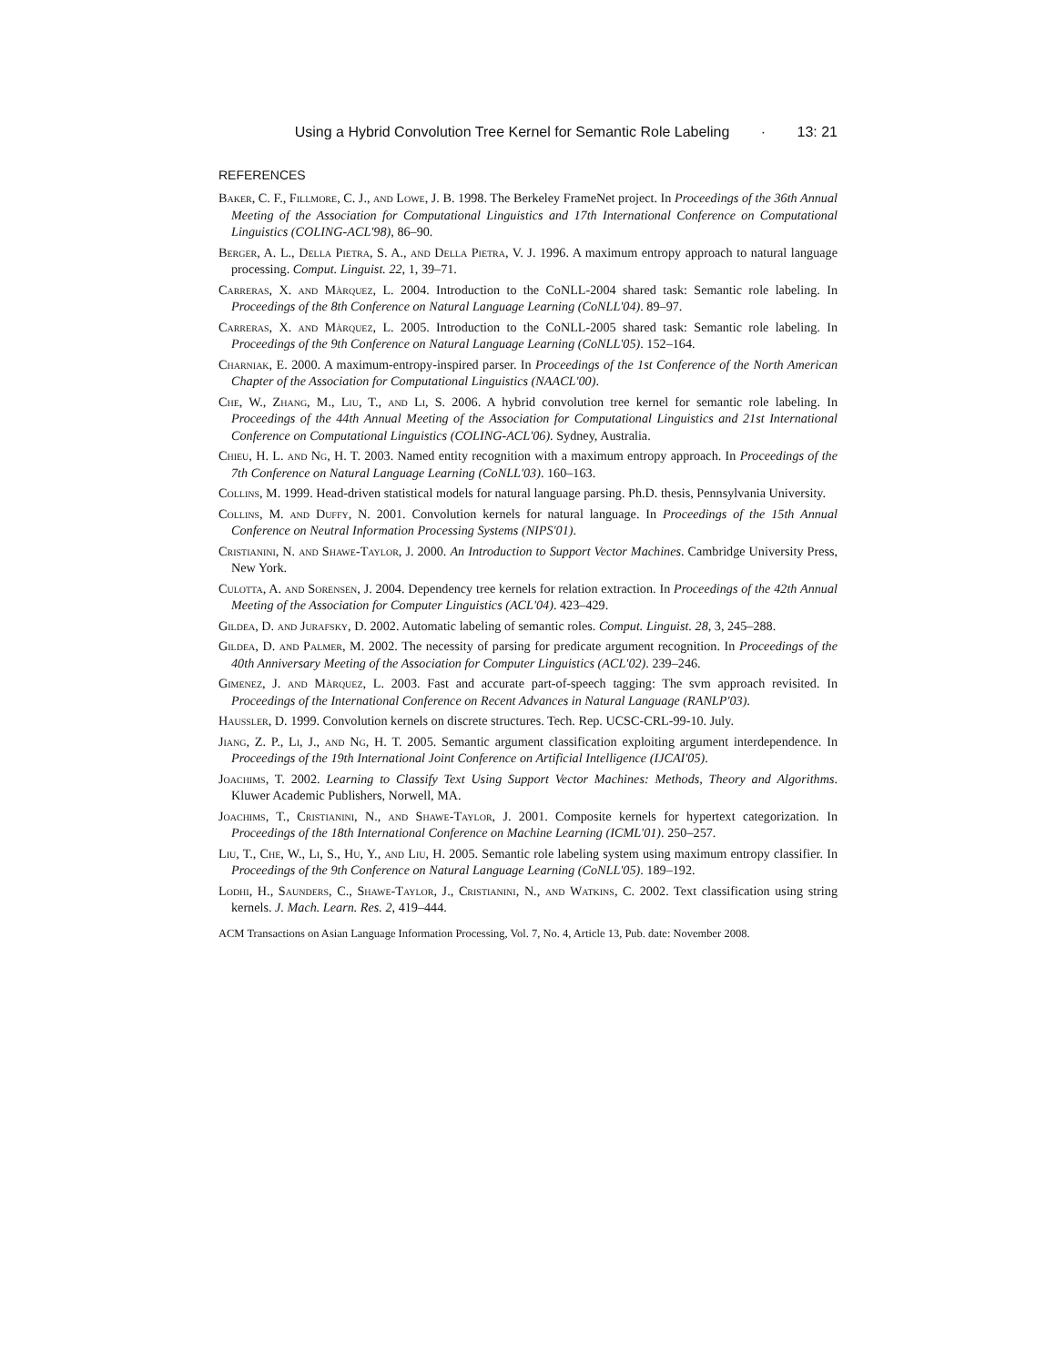Using a Hybrid Convolution Tree Kernel for Semantic Role Labeling · 13: 21
REFERENCES
Baker, C. F., Fillmore, C. J., and Lowe, J. B. 1998. The Berkeley FrameNet project. In Proceedings of the 36th Annual Meeting of the Association for Computational Linguistics and 17th International Conference on Computational Linguistics (COLING-ACL'98), 86–90.
Berger, A. L., Della Pietra, S. A., and Della Pietra, V. J. 1996. A maximum entropy approach to natural language processing. Comput. Linguist. 22, 1, 39–71.
Carreras, X. and Màrquez, L. 2004. Introduction to the CoNLL-2004 shared task: Semantic role labeling. In Proceedings of the 8th Conference on Natural Language Learning (CoNLL'04). 89–97.
Carreras, X. and Màrquez, L. 2005. Introduction to the CoNLL-2005 shared task: Semantic role labeling. In Proceedings of the 9th Conference on Natural Language Learning (CoNLL'05). 152–164.
Charniak, E. 2000. A maximum-entropy-inspired parser. In Proceedings of the 1st Conference of the North American Chapter of the Association for Computational Linguistics (NAACL'00).
Che, W., Zhang, M., Liu, T., and Li, S. 2006. A hybrid convolution tree kernel for semantic role labeling. In Proceedings of the 44th Annual Meeting of the Association for Computational Linguistics and 21st International Conference on Computational Linguistics (COLING-ACL'06). Sydney, Australia.
Chieu, H. L. and Ng, H. T. 2003. Named entity recognition with a maximum entropy approach. In Proceedings of the 7th Conference on Natural Language Learning (CoNLL'03). 160–163.
Collins, M. 1999. Head-driven statistical models for natural language parsing. Ph.D. thesis, Pennsylvania University.
Collins, M. and Duffy, N. 2001. Convolution kernels for natural language. In Proceedings of the 15th Annual Conference on Neutral Information Processing Systems (NIPS'01).
Cristianini, N. and Shawe-Taylor, J. 2000. An Introduction to Support Vector Machines. Cambridge University Press, New York.
Culotta, A. and Sorensen, J. 2004. Dependency tree kernels for relation extraction. In Proceedings of the 42th Annual Meeting of the Association for Computer Linguistics (ACL'04). 423–429.
Gildea, D. and Jurafsky, D. 2002. Automatic labeling of semantic roles. Comput. Linguist. 28, 3, 245–288.
Gildea, D. and Palmer, M. 2002. The necessity of parsing for predicate argument recognition. In Proceedings of the 40th Anniversary Meeting of the Association for Computer Linguistics (ACL'02). 239–246.
Gimenez, J. and Màrquez, L. 2003. Fast and accurate part-of-speech tagging: The svm approach revisited. In Proceedings of the International Conference on Recent Advances in Natural Language (RANLP'03).
Haussler, D. 1999. Convolution kernels on discrete structures. Tech. Rep. UCSC-CRL-99-10. July.
Jiang, Z. P., Li, J., and Ng, H. T. 2005. Semantic argument classification exploiting argument interdependence. In Proceedings of the 19th International Joint Conference on Artificial Intelligence (IJCAI'05).
Joachims, T. 2002. Learning to Classify Text Using Support Vector Machines: Methods, Theory and Algorithms. Kluwer Academic Publishers, Norwell, MA.
Joachims, T., Cristianini, N., and Shawe-Taylor, J. 2001. Composite kernels for hypertext categorization. In Proceedings of the 18th International Conference on Machine Learning (ICML'01). 250–257.
Liu, T., Che, W., Li, S., Hu, Y., and Liu, H. 2005. Semantic role labeling system using maximum entropy classifier. In Proceedings of the 9th Conference on Natural Language Learning (CoNLL'05). 189–192.
Lodhi, H., Saunders, C., Shawe-Taylor, J., Cristianini, N., and Watkins, C. 2002. Text classification using string kernels. J. Mach. Learn. Res. 2, 419–444.
ACM Transactions on Asian Language Information Processing, Vol. 7, No. 4, Article 13, Pub. date: November 2008.